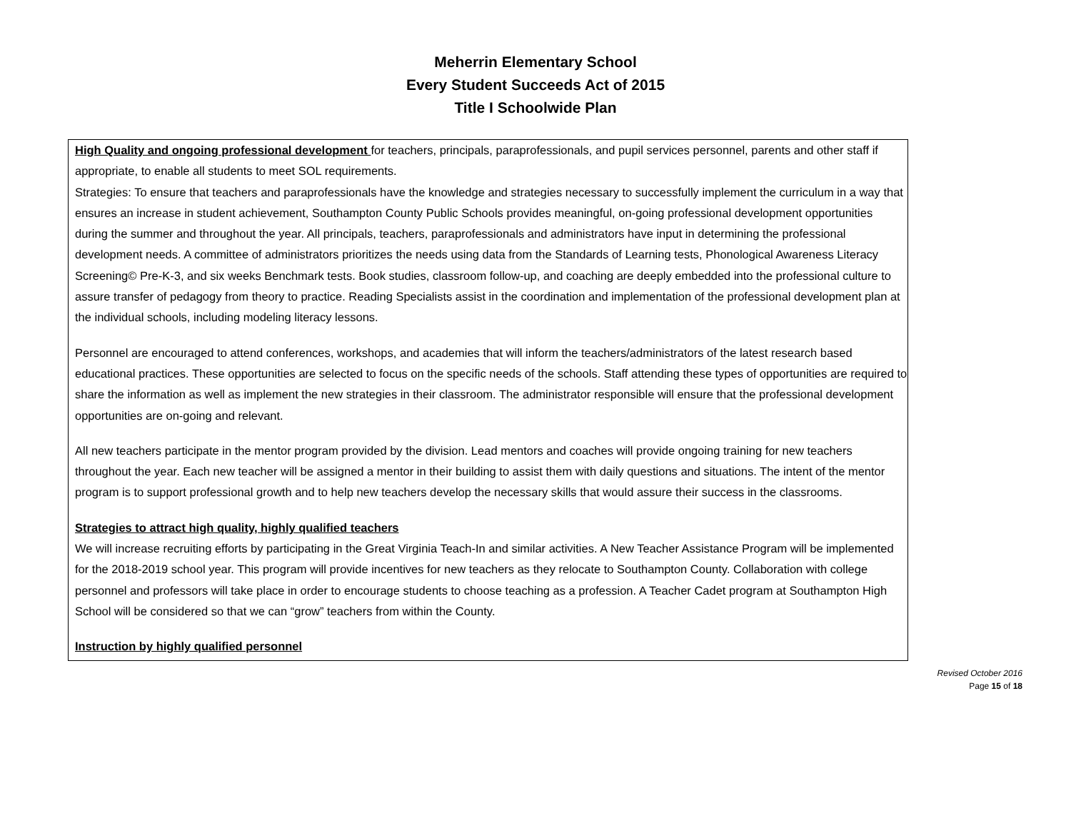Meherrin Elementary School
Every Student Succeeds Act of 2015
Title I Schoolwide Plan
High Quality and ongoing professional development for teachers, principals, paraprofessionals, and pupil services personnel, parents and other staff if appropriate, to enable all students to meet SOL requirements.
Strategies: To ensure that teachers and paraprofessionals have the knowledge and strategies necessary to successfully implement the curriculum in a way that ensures an increase in student achievement, Southampton County Public Schools provides meaningful, on-going professional development opportunities during the summer and throughout the year. All principals, teachers, paraprofessionals and administrators have input in determining the professional development needs. A committee of administrators prioritizes the needs using data from the Standards of Learning tests, Phonological Awareness Literacy Screening© Pre-K-3, and six weeks Benchmark tests. Book studies, classroom follow-up, and coaching are deeply embedded into the professional culture to assure transfer of pedagogy from theory to practice. Reading Specialists assist in the coordination and implementation of the professional development plan at the individual schools, including modeling literacy lessons.
Personnel are encouraged to attend conferences, workshops, and academies that will inform the teachers/administrators of the latest research based educational practices. These opportunities are selected to focus on the specific needs of the schools. Staff attending these types of opportunities are required to share the information as well as implement the new strategies in their classroom. The administrator responsible will ensure that the professional development opportunities are on-going and relevant.
All new teachers participate in the mentor program provided by the division. Lead mentors and coaches will provide ongoing training for new teachers throughout the year. Each new teacher will be assigned a mentor in their building to assist them with daily questions and situations. The intent of the mentor program is to support professional growth and to help new teachers develop the necessary skills that would assure their success in the classrooms.
Strategies to attract high quality, highly qualified teachers
We will increase recruiting efforts by participating in the Great Virginia Teach-In and similar activities. A New Teacher Assistance Program will be implemented for the 2018-2019 school year. This program will provide incentives for new teachers as they relocate to Southampton County. Collaboration with college personnel and professors will take place in order to encourage students to choose teaching as a profession. A Teacher Cadet program at Southampton High School will be considered so that we can “grow” teachers from within the County.
Instruction by highly qualified personnel
Revised October 2016
Page 15 of 18